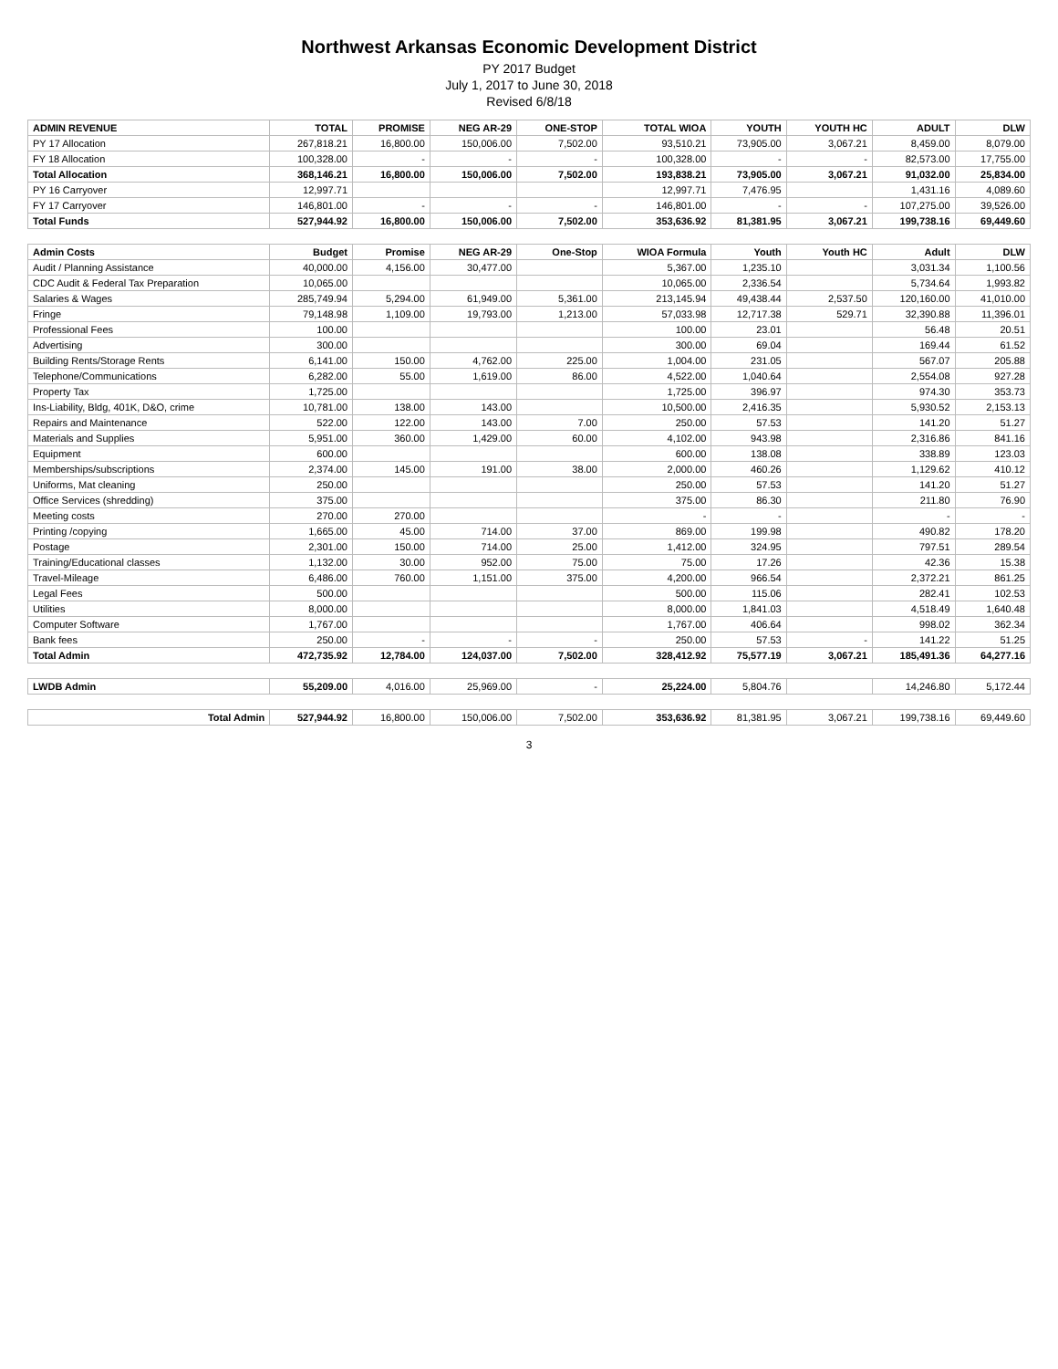Northwest Arkansas Economic Development District
PY 2017 Budget
July 1, 2017 to June 30, 2018
Revised 6/8/18
| ADMIN REVENUE | TOTAL | PROMISE | NEG AR-29 | ONE-STOP | TOTAL WIOA | YOUTH | YOUTH HC | ADULT | DLW |
| --- | --- | --- | --- | --- | --- | --- | --- | --- | --- |
| PY 17 Allocation | 267,818.21 | 16,800.00 | 150,006.00 | 7,502.00 | 93,510.21 | 73,905.00 | 3,067.21 | 8,459.00 | 8,079.00 |
| FY 18 Allocation | 100,328.00 | - | - | - | 100,328.00 | - | - | 82,573.00 | 17,755.00 |
| Total Allocation | 368,146.21 | 16,800.00 | 150,006.00 | 7,502.00 | 193,838.21 | 73,905.00 | 3,067.21 | 91,032.00 | 25,834.00 |
| PY 16 Carryover | 12,997.71 | | | | 12,997.71 | 7,476.95 | | 1,431.16 | 4,089.60 |
| FY 17 Carryover | 146,801.00 | - | - | - | 146,801.00 | - | - | 107,275.00 | 39,526.00 |
| Total Funds | 527,944.92 | 16,800.00 | 150,006.00 | 7,502.00 | 353,636.92 | 81,381.95 | 3,067.21 | 199,738.16 | 69,449.60 |
| Admin Costs | Budget | Promise | NEG AR-29 | One-Stop | WIOA Formula | Youth | Youth HC | Adult | DLW |
| Audit / Planning Assistance | 40,000.00 | 4,156.00 | 30,477.00 | | 5,367.00 | 1,235.10 | | 3,031.34 | 1,100.56 |
| CDC Audit & Federal Tax Preparation | 10,065.00 | | | | 10,065.00 | 2,336.54 | | 5,734.64 | 1,993.82 |
| Salaries & Wages | 285,749.94 | 5,294.00 | 61,949.00 | 5,361.00 | 213,145.94 | 49,438.44 | 2,537.50 | 120,160.00 | 41,010.00 |
| Fringe | 79,148.98 | 1,109.00 | 19,793.00 | 1,213.00 | 57,033.98 | 12,717.38 | 529.71 | 32,390.88 | 11,396.01 |
| Professional Fees | 100.00 | | | | 100.00 | 23.01 | | 56.48 | 20.51 |
| Advertising | 300.00 | | | | 300.00 | 69.04 | | 169.44 | 61.52 |
| Building Rents/Storage Rents | 6,141.00 | 150.00 | 4,762.00 | 225.00 | 1,004.00 | 231.05 | | 567.07 | 205.88 |
| Telephone/Communications | 6,282.00 | 55.00 | 1,619.00 | 86.00 | 4,522.00 | 1,040.64 | | 2,554.08 | 927.28 |
| Property Tax | 1,725.00 | | | | 1,725.00 | 396.97 | | 974.30 | 353.73 |
| Ins-Liability, Bldg, 401K, D&O, crime | 10,781.00 | 138.00 | 143.00 | | 10,500.00 | 2,416.35 | | 5,930.52 | 2,153.13 |
| Repairs and Maintenance | 522.00 | 122.00 | 143.00 | 7.00 | 250.00 | 57.53 | | 141.20 | 51.27 |
| Materials and Supplies | 5,951.00 | 360.00 | 1,429.00 | 60.00 | 4,102.00 | 943.98 | | 2,316.86 | 841.16 |
| Equipment | 600.00 | | | | 600.00 | 138.08 | | 338.89 | 123.03 |
| Memberships/subscriptions | 2,374.00 | 145.00 | 191.00 | 38.00 | 2,000.00 | 460.26 | | 1,129.62 | 410.12 |
| Uniforms, Mat cleaning | 250.00 | | | | 250.00 | 57.53 | | 141.20 | 51.27 |
| Office Services (shredding) | 375.00 | | | | 375.00 | 86.30 | | 211.80 | 76.90 |
| Meeting costs | 270.00 | 270.00 | | | - | - | | - | - |
| Printing /copying | 1,665.00 | 45.00 | 714.00 | 37.00 | 869.00 | 199.98 | | 490.82 | 178.20 |
| Postage | 2,301.00 | 150.00 | 714.00 | 25.00 | 1,412.00 | 324.95 | | 797.51 | 289.54 |
| Training/Educational classes | 1,132.00 | 30.00 | 952.00 | 75.00 | 75.00 | 17.26 | | 42.36 | 15.38 |
| Travel-Mileage | 6,486.00 | 760.00 | 1,151.00 | 375.00 | 4,200.00 | 966.54 | | 2,372.21 | 861.25 |
| Legal Fees | 500.00 | | | | 500.00 | 115.06 | | 282.41 | 102.53 |
| Utilities | 8,000.00 | | | | 8,000.00 | 1,841.03 | | 4,518.49 | 1,640.48 |
| Computer Software | 1,767.00 | | | | 1,767.00 | 406.64 | | 998.02 | 362.34 |
| Bank fees | 250.00 | - | - | - | 250.00 | 57.53 | - | 141.22 | 51.25 |
| Total Admin | 472,735.92 | 12,784.00 | 124,037.00 | 7,502.00 | 328,412.92 | 75,577.19 | 3,067.21 | 185,491.36 | 64,277.16 |
| LWDB Admin | 55,209.00 | 4,016.00 | 25,969.00 | - | 25,224.00 | 5,804.76 | | 14,246.80 | 5,172.44 |
| Total Admin | 527,944.92 | 16,800.00 | 150,006.00 | 7,502.00 | 353,636.92 | 81,381.95 | 3,067.21 | 199,738.16 | 69,449.60 |
3